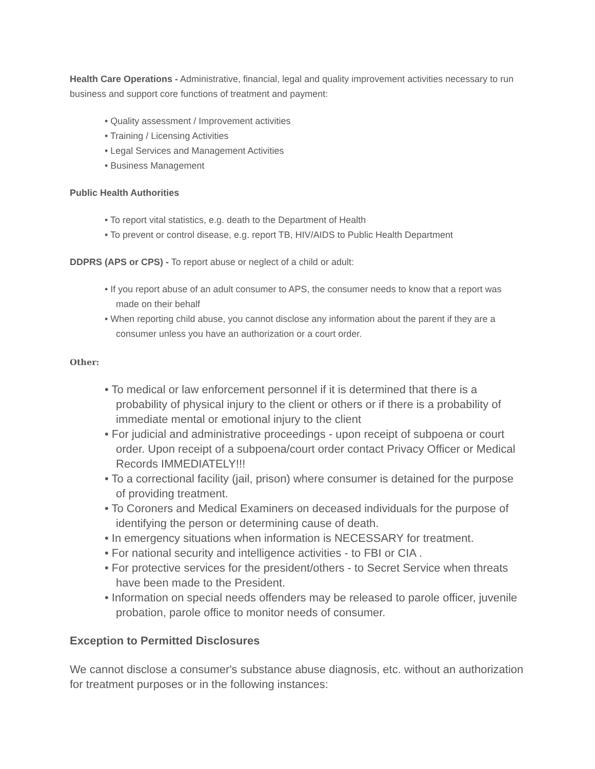Health Care Operations - Administrative, financial, legal and quality improvement activities necessary to run business and support core functions of treatment and payment:
• Quality assessment / Improvement activities
• Training / Licensing Activities
• Legal Services and Management Activities
• Business Management
Public Health Authorities
• To report vital statistics, e.g. death to the Department of Health
• To prevent or control disease, e.g. report TB, HIV/AIDS to Public Health Department
DDPRS (APS or CPS) - To report abuse or neglect of a child or adult:
• If you report abuse of an adult consumer to APS, the consumer needs to know that a report was made on their behalf
• When reporting child abuse, you cannot disclose any information about the parent if they are a consumer unless you have an authorization or a court order.
Other:
• To medical or law enforcement personnel if it is determined that there is a probability of physical injury to the client or others or if there is a probability of immediate mental or emotional injury to the client
• For judicial and administrative proceedings - upon receipt of subpoena or court order. Upon receipt of a subpoena/court order contact Privacy Officer or Medical Records IMMEDIATELY!!!
• To a correctional facility (jail, prison) where consumer is detained for the purpose of providing treatment.
• To Coroners and Medical Examiners on deceased individuals for the purpose of identifying the person or determining cause of death.
• In emergency situations when information is NECESSARY for treatment.
• For national security and intelligence activities - to FBI or CIA .
• For protective services for the president/others - to Secret Service when threats have been made to the President.
• Information on special needs offenders may be released to parole officer, juvenile probation, parole office to monitor needs of consumer.
Exception to Permitted Disclosures
We cannot disclose a consumer's substance abuse diagnosis, etc. without an authorization for treatment purposes or in the following instances: